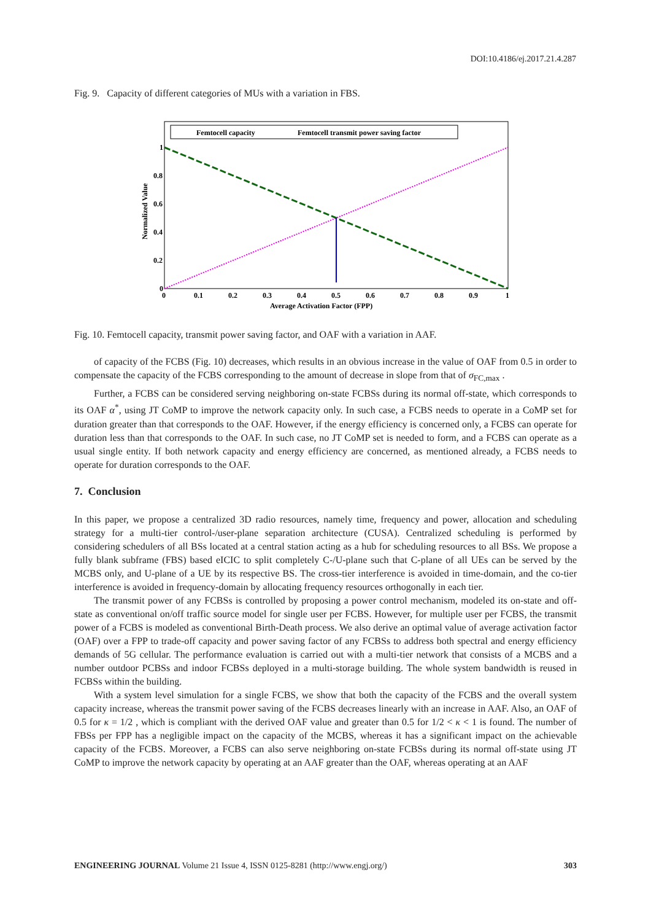DOI:10.4186/ej.2017.21.4.287
Fig. 9. Capacity of different categories of MUs with a variation in FBS.
Normalized Value
Femtocell capacity
Femtocell transmit power saving factor
1
0.8
0.6
0.4
0.2
0
0
0.1
0.2
0.3
0.4
0.5
0.6
0.7
0.8
0.9
1
Average Activation Factor (FPP)
Fig. 10. Femtocell capacity, transmit power saving factor, and OAF with a variation in AAF.
of capacity of the FCBS (Fig. 10) decreases, which results in an obvious increase in the value of OAF from 0.5 in order to compensate the capacity of the FCBS corresponding to the amount of decrease in slope from that of σ<sub>FC,max</sub> .
Further, a FCBS can be considered serving neighboring on-state FCBSs during its normal off-state, which corresponds to its OAF α<sup>*</sup>, using JT CoMP to improve the network capacity only. In such case, a FCBS needs to operate in a CoMP set for duration greater than that corresponds to the OAF. However, if the energy efficiency is concerned only, a FCBS can operate for duration less than that corresponds to the OAF. In such case, no JT CoMP set is needed to form, and a FCBS can operate as a usual single entity. If both network capacity and energy efficiency are concerned, as mentioned already, a FCBS needs to operate for duration corresponds to the OAF.
7. Conclusion
In this paper, we propose a centralized 3D radio resources, namely time, frequency and power, allocation and scheduling strategy for a multi-tier control-/user-plane separation architecture (CUSA). Centralized scheduling is performed by considering schedulers of all BSs located at a central station acting as a hub for scheduling resources to all BSs. We propose a fully blank subframe (FBS) based eICIC to split completely C-/U-plane such that C-plane of all UEs can be served by the MCBS only, and U-plane of a UE by its respective BS. The cross-tier interference is avoided in time-domain, and the co-tier interference is avoided in frequency-domain by allocating frequency resources orthogonally in each tier.
The transmit power of any FCBSs is controlled by proposing a power control mechanism, modeled its on-state and off-state as conventional on/off traffic source model for single user per FCBS. However, for multiple user per FCBS, the transmit power of a FCBS is modeled as conventional Birth-Death process. We also derive an optimal value of average activation factor (OAF) over a FPP to trade-off capacity and power saving factor of any FCBSs to address both spectral and energy efficiency demands of 5G cellular. The performance evaluation is carried out with a multi-tier network that consists of a MCBS and a number outdoor PCBSs and indoor FCBSs deployed in a multi-storage building. The whole system bandwidth is reused in FCBSs within the building.
With a system level simulation for a single FCBS, we show that both the capacity of the FCBS and the overall system capacity increase, whereas the transmit power saving of the FCBS decreases linearly with an increase in AAF. Also, an OAF of 0.5 for κ = 1/2 , which is compliant with the derived OAF value and greater than 0.5 for 1/2 < κ < 1 is found. The number of FBSs per FPP has a negligible impact on the capacity of the MCBS, whereas it has a significant impact on the achievable capacity of the FCBS. Moreover, a FCBS can also serve neighboring on-state FCBSs during its normal off-state using JT CoMP to improve the network capacity by operating at an AAF greater than the OAF, whereas operating at an AAF
ENGINEERING JOURNAL Volume 21 Issue 4, ISSN 0125-8281 (http://www.engj.org/) 303